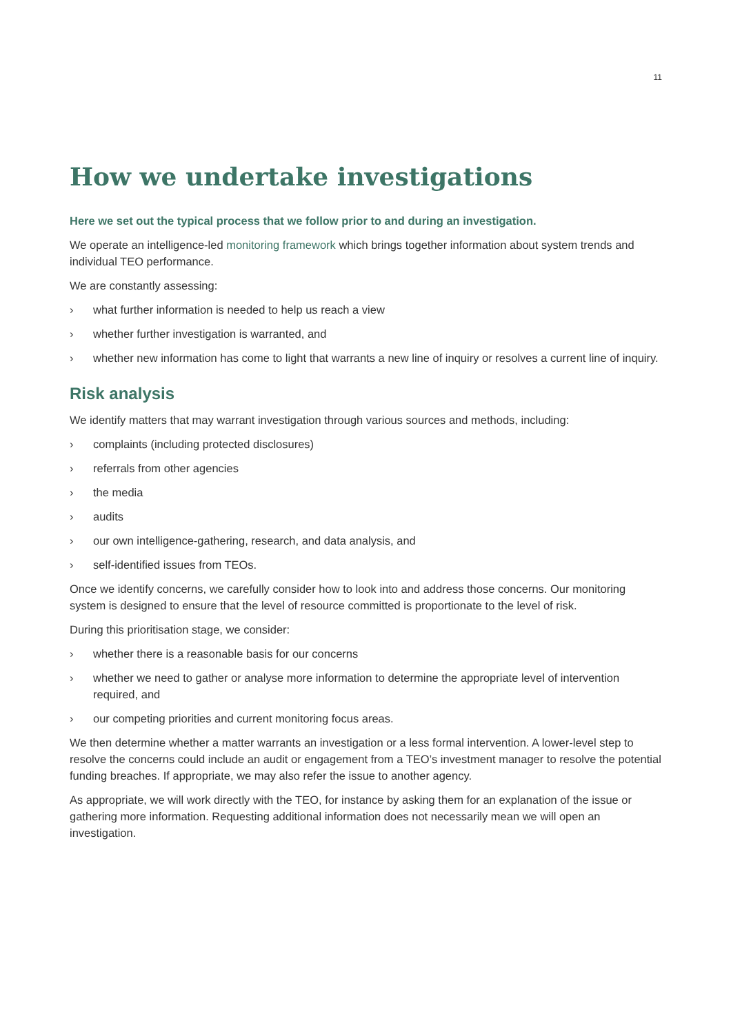11
How we undertake investigations
Here we set out the typical process that we follow prior to and during an investigation.
We operate an intelligence-led monitoring framework which brings together information about system trends and individual TEO performance.
We are constantly assessing:
› what further information is needed to help us reach a view
› whether further investigation is warranted, and
› whether new information has come to light that warrants a new line of inquiry or resolves a current line of inquiry.
Risk analysis
We identify matters that may warrant investigation through various sources and methods, including:
› complaints (including protected disclosures)
› referrals from other agencies
› the media
› audits
› our own intelligence-gathering, research, and data analysis, and
› self-identified issues from TEOs.
Once we identify concerns, we carefully consider how to look into and address those concerns. Our monitoring system is designed to ensure that the level of resource committed is proportionate to the level of risk.
During this prioritisation stage, we consider:
› whether there is a reasonable basis for our concerns
› whether we need to gather or analyse more information to determine the appropriate level of intervention required, and
› our competing priorities and current monitoring focus areas.
We then determine whether a matter warrants an investigation or a less formal intervention. A lower-level step to resolve the concerns could include an audit or engagement from a TEO’s investment manager to resolve the potential funding breaches. If appropriate, we may also refer the issue to another agency.
As appropriate, we will work directly with the TEO, for instance by asking them for an explanation of the issue or gathering more information. Requesting additional information does not necessarily mean we will open an investigation.